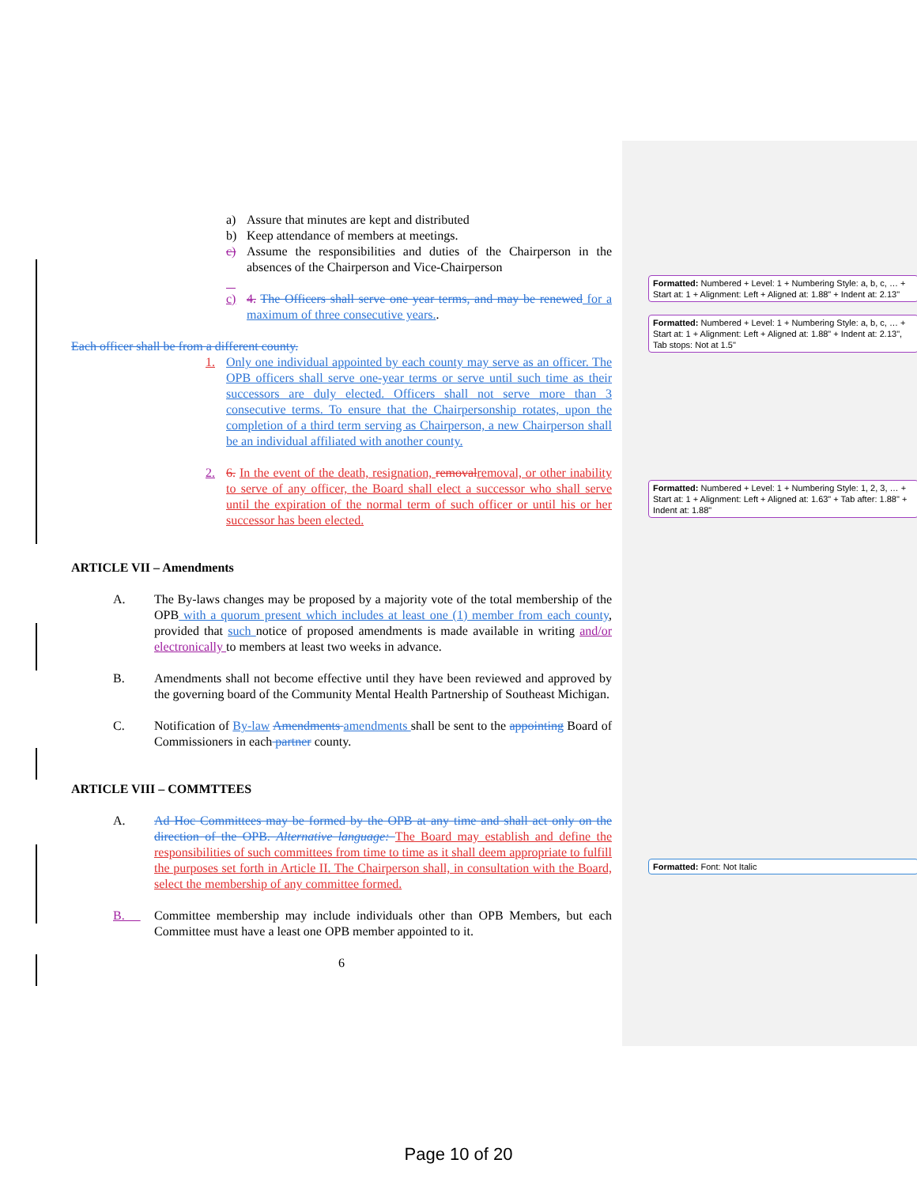a) Assure that minutes are kept and distributed
b) Keep attendance of members at meetings.
c) Assume the responsibilities and duties of the Chairperson in the absences of the Chairperson and Vice-Chairperson
c) 4. The Officers shall serve one year terms, and may be renewed for a maximum of three consecutive years..
Each officer shall be from a different county.
1. Only one individual appointed by each county may serve as an officer. The OPB officers shall serve one-year terms or serve until such time as their successors are duly elected. Officers shall not serve more than 3 consecutive terms. To ensure that the Chairpersonship rotates, upon the completion of a third term serving as Chairperson, a new Chairperson shall be an individual affiliated with another county.
2. 6. In the event of the death, resignation, removal removal, or other inability to serve of any officer, the Board shall elect a successor who shall serve until the expiration of the normal term of such officer or until his or her successor has been elected.
ARTICLE VII – Amendments
A. The By-laws changes may be proposed by a majority vote of the total membership of the OPB with a quorum present which includes at least one (1) member from each county, provided that such notice of proposed amendments is made available in writing and/or electronically to members at least two weeks in advance.
B. Amendments shall not become effective until they have been reviewed and approved by the governing board of the Community Mental Health Partnership of Southeast Michigan.
C. Notification of By-law Amendments amendments shall be sent to the appointing Board of Commissioners in each partner county.
ARTICLE VIII – COMMTTEES
A. Ad Hoc Committees may be formed by the OPB at any time and shall act only on the direction of the OPB. Alternative language: The Board may establish and define the responsibilities of such committees from time to time as it shall deem appropriate to fulfill the purposes set forth in Article II. The Chairperson shall, in consultation with the Board, select the membership of any committee formed.
B. Committee membership may include individuals other than OPB Members, but each Committee must have a least one OPB member appointed to it.
6
Formatted: Numbered + Level: 1 + Numbering Style: a, b, c, … + Start at: 1 + Alignment: Left + Aligned at: 1.88" + Indent at: 2.13"
Formatted: Numbered + Level: 1 + Numbering Style: a, b, c, … + Start at: 1 + Alignment: Left + Aligned at: 1.88" + Indent at: 2.13", Tab stops: Not at 1.5"
Formatted: Numbered + Level: 1 + Numbering Style: 1, 2, 3, … + Start at: 1 + Alignment: Left + Aligned at: 1.63" + Tab after: 1.88" + Indent at: 1.88"
Formatted: Font: Not Italic
Page 10 of 20